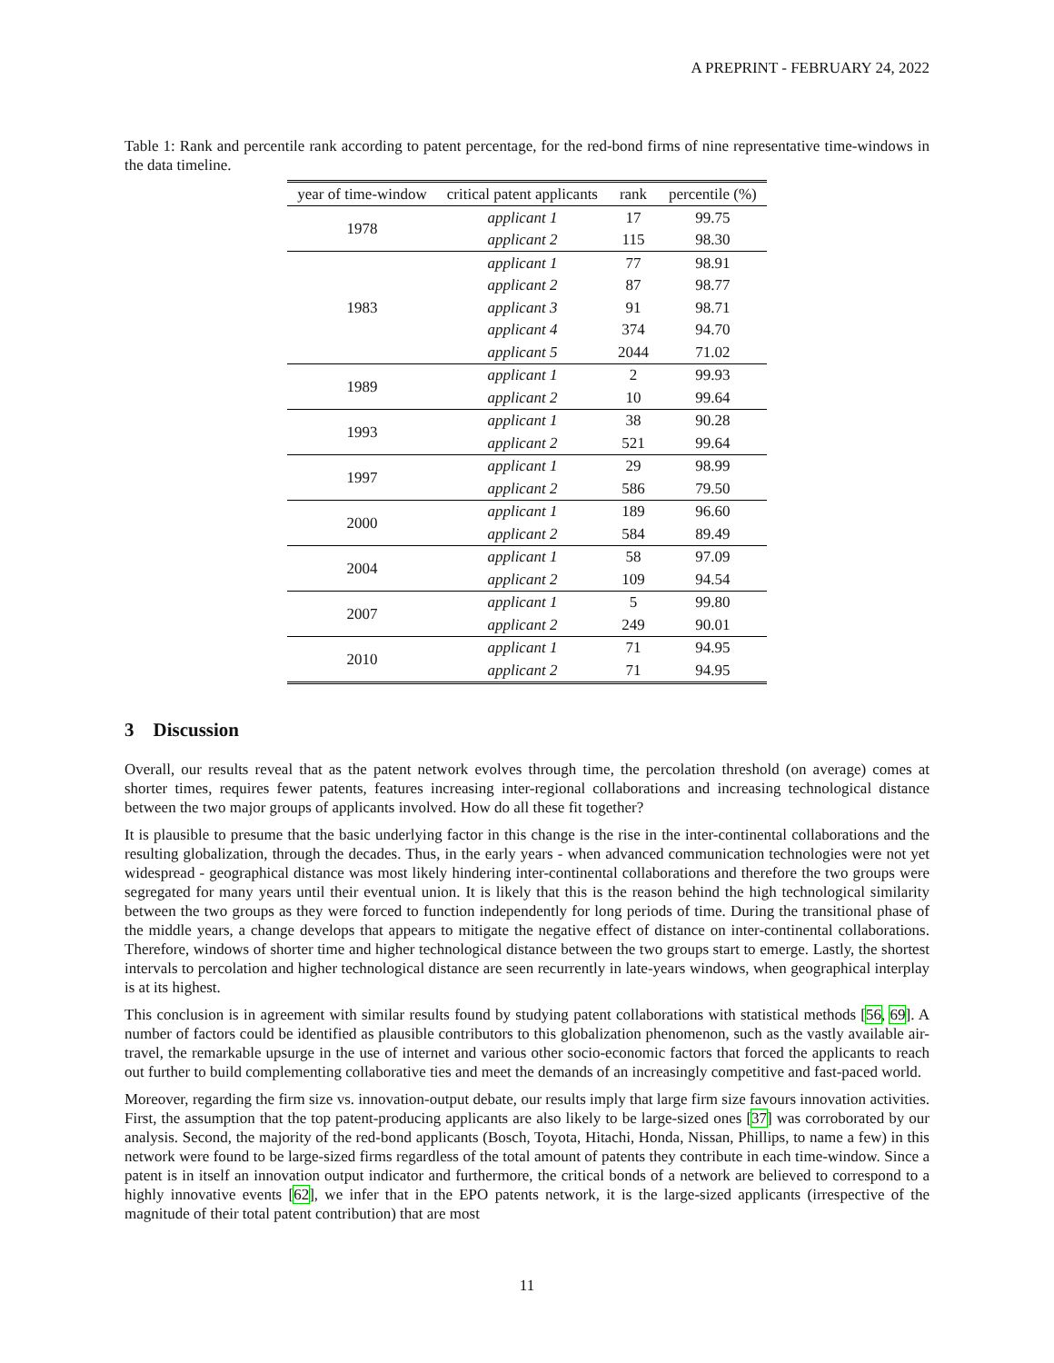A PREPRINT - FEBRUARY 24, 2022
Table 1: Rank and percentile rank according to patent percentage, for the red-bond firms of nine representative time-windows in the data timeline.
| year of time-window | critical patent applicants | rank | percentile (%) |
| --- | --- | --- | --- |
| 1978 | applicant 1 | 17 | 99.75 |
| | applicant 2 | 115 | 98.30 |
| 1983 | applicant 1 | 77 | 98.91 |
| | applicant 2 | 87 | 98.77 |
| | applicant 3 | 91 | 98.71 |
| | applicant 4 | 374 | 94.70 |
| | applicant 5 | 2044 | 71.02 |
| 1989 | applicant 1 | 2 | 99.93 |
| | applicant 2 | 10 | 99.64 |
| 1993 | applicant 1 | 38 | 90.28 |
| | applicant 2 | 521 | 99.64 |
| 1997 | applicant 1 | 29 | 98.99 |
| | applicant 2 | 586 | 79.50 |
| 2000 | applicant 1 | 189 | 96.60 |
| | applicant 2 | 584 | 89.49 |
| 2004 | applicant 1 | 58 | 97.09 |
| | applicant 2 | 109 | 94.54 |
| 2007 | applicant 1 | 5 | 99.80 |
| | applicant 2 | 249 | 90.01 |
| 2010 | applicant 1 | 71 | 94.95 |
| | applicant 2 | 71 | 94.95 |
3 Discussion
Overall, our results reveal that as the patent network evolves through time, the percolation threshold (on average) comes at shorter times, requires fewer patents, features increasing inter-regional collaborations and increasing technological distance between the two major groups of applicants involved. How do all these fit together?
It is plausible to presume that the basic underlying factor in this change is the rise in the inter-continental collaborations and the resulting globalization, through the decades. Thus, in the early years - when advanced communication technologies were not yet widespread - geographical distance was most likely hindering inter-continental collaborations and therefore the two groups were segregated for many years until their eventual union. It is likely that this is the reason behind the high technological similarity between the two groups as they were forced to function independently for long periods of time. During the transitional phase of the middle years, a change develops that appears to mitigate the negative effect of distance on inter-continental collaborations. Therefore, windows of shorter time and higher technological distance between the two groups start to emerge. Lastly, the shortest intervals to percolation and higher technological distance are seen recurrently in late-years windows, when geographical interplay is at its highest.
This conclusion is in agreement with similar results found by studying patent collaborations with statistical methods [56, 69]. A number of factors could be identified as plausible contributors to this globalization phenomenon, such as the vastly available air-travel, the remarkable upsurge in the use of internet and various other socio-economic factors that forced the applicants to reach out further to build complementing collaborative ties and meet the demands of an increasingly competitive and fast-paced world.
Moreover, regarding the firm size vs. innovation-output debate, our results imply that large firm size favours innovation activities. First, the assumption that the top patent-producing applicants are also likely to be large-sized ones [37] was corroborated by our analysis. Second, the majority of the red-bond applicants (Bosch, Toyota, Hitachi, Honda, Nissan, Phillips, to name a few) in this network were found to be large-sized firms regardless of the total amount of patents they contribute in each time-window. Since a patent is in itself an innovation output indicator and furthermore, the critical bonds of a network are believed to correspond to a highly innovative events [62], we infer that in the EPO patents network, it is the large-sized applicants (irrespective of the magnitude of their total patent contribution) that are most
11